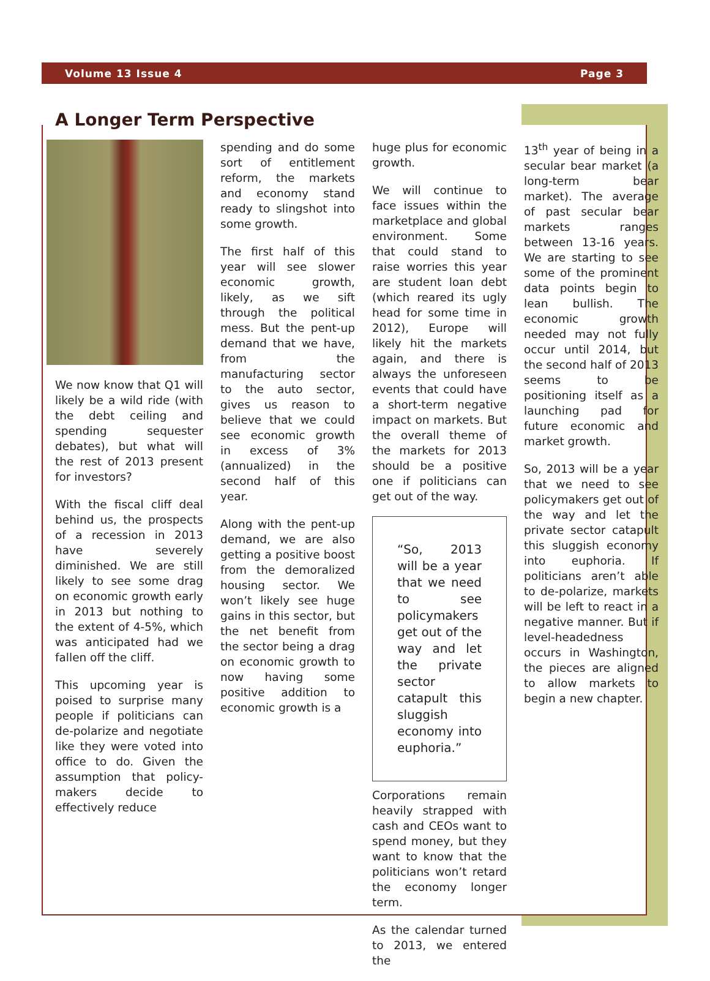Volume 13 Issue 4 Page 3
A Longer Term Perspective
We now know that Q1 will likely be a wild ride (with the debt ceiling and spending sequester debates), but what will the rest of 2013 present for investors?
With the fiscal cliff deal behind us, the prospects of a recession in 2013 have severely diminished. We are still likely to see some drag on economic growth early in 2013 but nothing to the extent of 4-5%, which was anticipated had we fallen off the cliff.
This upcoming year is poised to surprise many people if politicians can de-polarize and negotiate like they were voted into office to do. Given the assumption that policy-makers decide to effectively reduce
spending and do some sort of entitlement reform, the markets and economy stand ready to slingshot into some growth.
The first half of this year will see slower economic growth, likely, as we sift through the political mess. But the pent-up demand that we have, from the manufacturing sector to the auto sector, gives us reason to believe that we could see economic growth in excess of 3% (annualized) in the second half of this year.
Along with the pent-up demand, we are also getting a positive boost from the demoralized housing sector. We won’t likely see huge gains in this sector, but the net benefit from the sector being a drag on economic growth to now having some positive addition to economic growth is a
huge plus for economic growth.
We will continue to face issues within the marketplace and global environment. Some that could stand to raise worries this year are student loan debt (which reared its ugly head for some time in 2012), Europe will likely hit the markets again, and there is always the unforeseen events that could have a short-term negative impact on markets. But the overall theme of the markets for 2013 should be a positive one if politicians can get out of the way.
“So, 2013 will be a year that we need to see policymakers get out of the way and let the private sector catapult this sluggish economy into euphoria.”
Corporations remain heavily strapped with cash and CEOs want to spend money, but they want to know that the politicians won’t retard the economy longer term.
As the calendar turned to 2013, we entered the
13<sup>th</sup> year of being in a secular bear market (a long-term bear market). The average of past secular bear markets ranges between 13-16 years. We are starting to see some of the prominent data points begin to lean bullish. The economic growth needed may not fully occur until 2014, but the second half of 2013 seems to be positioning itself as a launching pad for future economic and market growth.
So, 2013 will be a year that we need to see policymakers get out of the way and let the private sector catapult this sluggish economy into euphoria. If politicians aren’t able to de-polarize, markets will be left to react in a negative manner. But if level-headedness occurs in Washington, the pieces are aligned to allow markets to begin a new chapter.